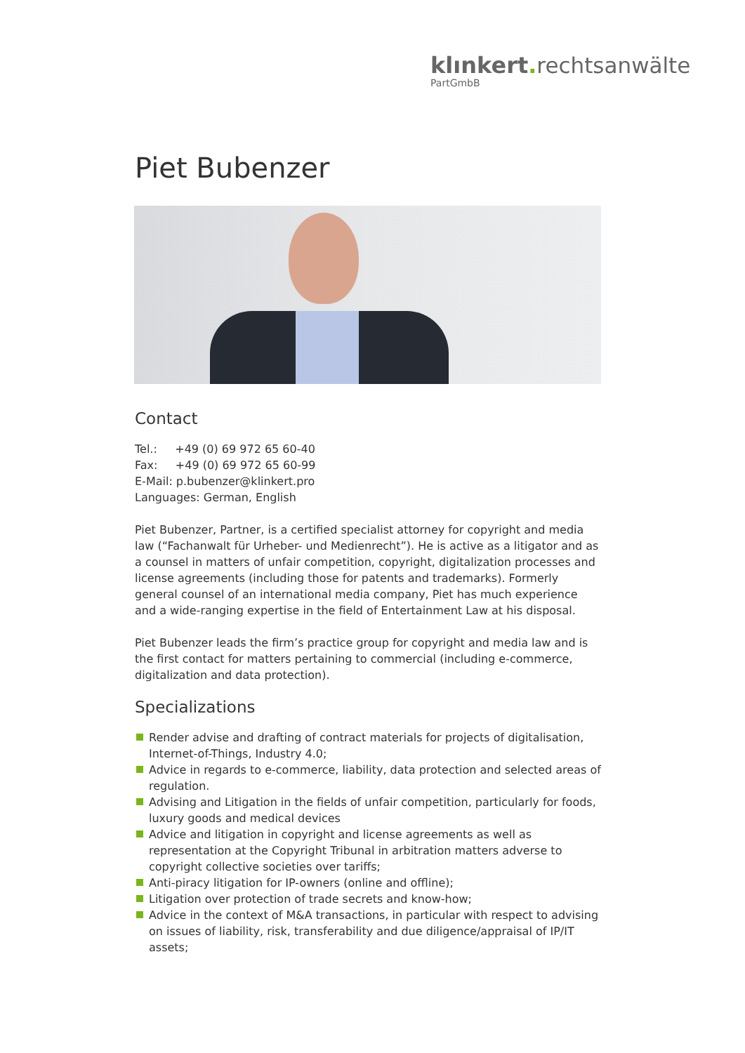klınkert. rechtsanwälte
PartGmbB
Piet Bubenzer
Contact
Tel.: +49 (0) 69 972 65 60-40
Fax: +49 (0) 69 972 65 60-99
E-Mail: p.bubenzer@klinkert.pro
Languages: German, English
Piet Bubenzer, Partner, is a certified specialist attorney for copyright and media law (“Fachanwalt für Urheber- und Medienrecht”). He is active as a litigator and as a counsel in matters of unfair competition, copyright, digitalization processes and license agreements (including those for patents and trademarks). Formerly general counsel of an international media company, Piet has much experience and a wide-ranging expertise in the field of Entertainment Law at his disposal.
Piet Bubenzer leads the firm’s practice group for copyright and media law and is the first contact for matters pertaining to commercial (including e-commerce, digitalization and data protection).
Specializations
Render advise and drafting of contract materials for projects of digitalisation, Internet-of-Things, Industry 4.0;
Advice in regards to e-commerce, liability, data protection and selected areas of regulation.
Advising and Litigation in the fields of unfair competition, particularly for foods, luxury goods and medical devices
Advice and litigation in copyright and license agreements as well as representation at the Copyright Tribunal in arbitration matters adverse to copyright collective societies over tariffs;
Anti-piracy litigation for IP-owners (online and offline);
Litigation over protection of trade secrets and know-how;
Advice in the context of M&A transactions, in particular with respect to advising on issues of liability, risk, transferability and due diligence/appraisal of IP/IT assets;